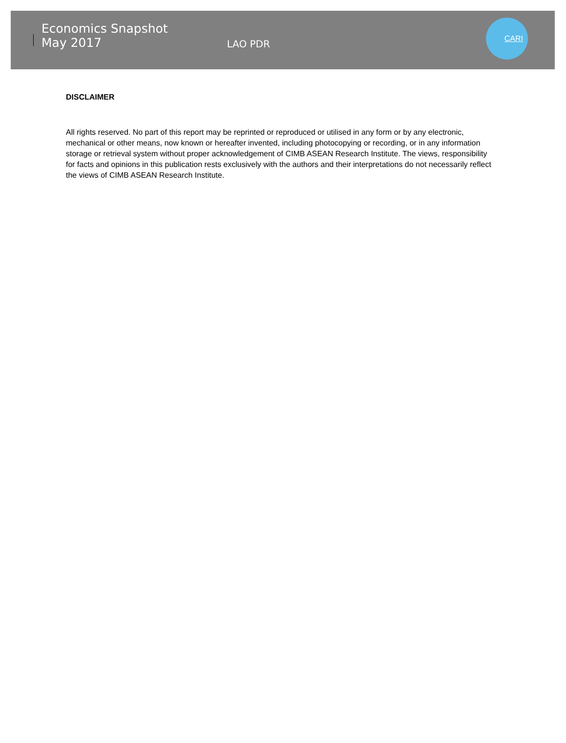Economics Snapshot
May 2017
LAO PDR
CARI
DISCLAIMER
All rights reserved. No part of this report may be reprinted or reproduced or utilised in any form or by any electronic, mechanical or other means, now known or hereafter invented, including photocopying or recording, or in any information storage or retrieval system without proper acknowledgement of CIMB ASEAN Research Institute. The views, responsibility for facts and opinions in this publication rests exclusively with the authors and their interpretations do not necessarily reflect the views of CIMB ASEAN Research Institute.